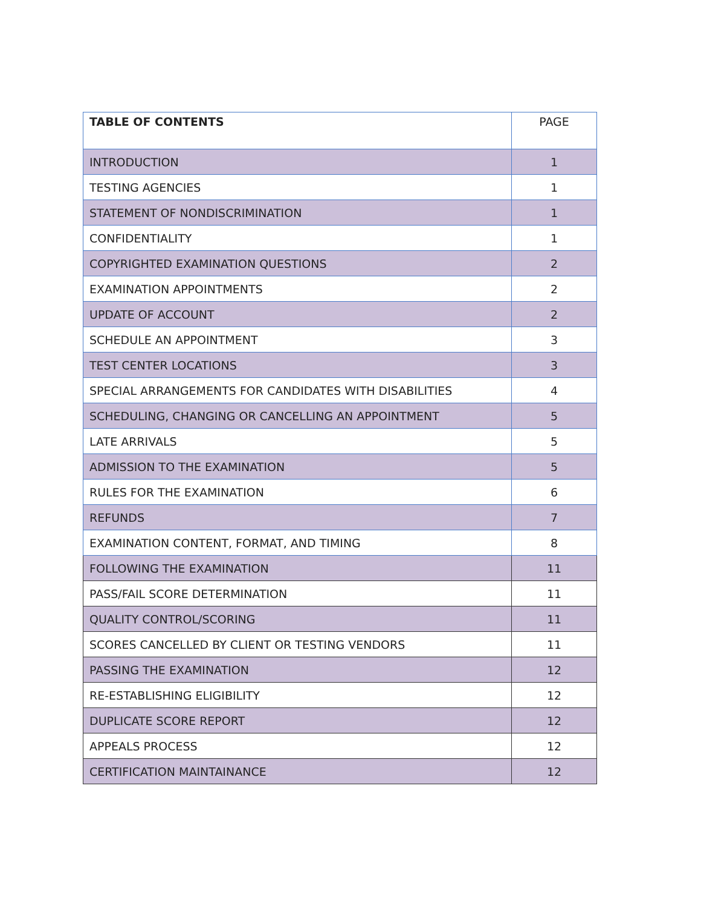| TABLE OF CONTENTS | PAGE |
| --- | --- |
| INTRODUCTION | 1 |
| TESTING AGENCIES | 1 |
| STATEMENT OF NONDISCRIMINATION | 1 |
| CONFIDENTIALITY | 1 |
| COPYRIGHTED EXAMINATION QUESTIONS | 2 |
| EXAMINATION APPOINTMENTS | 2 |
| UPDATE OF ACCOUNT | 2 |
| SCHEDULE AN APPOINTMENT | 3 |
| TEST CENTER LOCATIONS | 3 |
| SPECIAL ARRANGEMENTS FOR CANDIDATES WITH DISABILITIES | 4 |
| SCHEDULING, CHANGING OR CANCELLING AN APPOINTMENT | 5 |
| LATE ARRIVALS | 5 |
| ADMISSION TO THE EXAMINATION | 5 |
| RULES FOR THE EXAMINATION | 6 |
| REFUNDS | 7 |
| EXAMINATION CONTENT, FORMAT, AND TIMING | 8 |
| FOLLOWING THE EXAMINATION | 11 |
| PASS/FAIL SCORE DETERMINATION | 11 |
| QUALITY CONTROL/SCORING | 11 |
| SCORES CANCELLED BY CLIENT OR TESTING VENDORS | 11 |
| PASSING THE EXAMINATION | 12 |
| RE-ESTABLISHING ELIGIBILITY | 12 |
| DUPLICATE SCORE REPORT | 12 |
| APPEALS PROCESS | 12 |
| CERTIFICATION MAINTAINANCE | 12 |